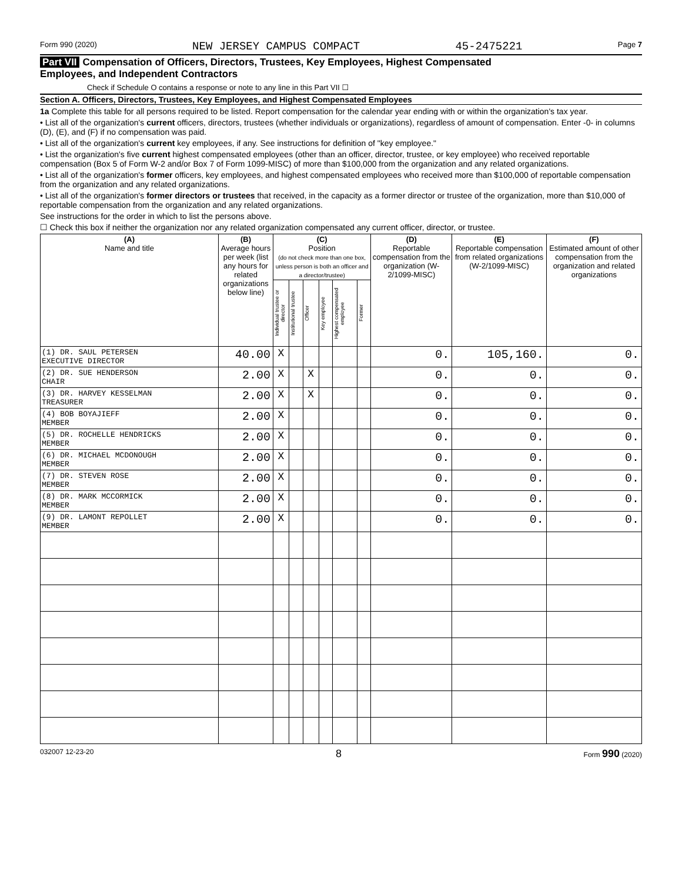Form 990 (2020) NEW JERSEY CAMPUS COMPACT 45-2475221 Page 7
Part VII Compensation of Officers, Directors, Trustees, Key Employees, Highest Compensated
Employees, and Independent Contractors
Check if Schedule O contains a response or note to any line in this Part VII ☐
Section A. Officers, Directors, Trustees, Key Employees, and Highest Compensated Employees
1a Complete this table for all persons required to be listed. Report compensation for the calendar year ending with or within the organization's tax year.
• List all of the organization's current officers, directors, trustees (whether individuals or organizations), regardless of amount of compensation. Enter -0- in columns (D), (E), and (F) if no compensation was paid.
• List all of the organization's current key employees, if any. See instructions for definition of "key employee."
• List the organization's five current highest compensated employees (other than an officer, director, trustee, or key employee) who received reportable compensation (Box 5 of Form W-2 and/or Box 7 of Form 1099-MISC) of more than $100,000 from the organization and any related organizations.
• List all of the organization's former officers, key employees, and highest compensated employees who received more than $100,000 of reportable compensation from the organization and any related organizations.
• List all of the organization's former directors or trustees that received, in the capacity as a former director or trustee of the organization, more than $10,000 of reportable compensation from the organization and any related organizations.
See instructions for the order in which to list the persons above.
☐ Check this box if neither the organization nor any related organization compensated any current officer, director, or trustee.
| (A) Name and title | (B) Average hours per week (list any hours for related organizations below line) | (C) Position (do not check more than one box, unless person is both an officer and a director/trustee) | | | | | | (D) Reportable compensation from the organization (W-2/1099-MISC) | (E) Reportable compensation from related organizations (W-2/1099-MISC) | (F) Estimated amount of other compensation from the organization and related organizations |
| --- | --- | --- | --- | --- | --- | --- | --- | --- | --- | --- |
| | | Individual trustee or director | Institutional trustee | Officer | Key employee | Highest compensated employee | Former | | | |
| (1) DR. SAUL PETERSEN EXECUTIVE DIRECTOR | 40.00 | X | | | | | | 0. | 105,160. | 0. |
| (2) DR. SUE HENDERSON CHAIR | 2.00 | X | | X | | | | 0. | 0. | 0. |
| (3) DR. HARVEY KESSELMAN TREASURER | 2.00 | X | | X | | | | 0. | 0. | 0. |
| (4) BOB BOYAJIEFF MEMBER | 2.00 | X | | | | | | 0. | 0. | 0. |
| (5) DR. ROCHELLE HENDRICKS MEMBER | 2.00 | X | | | | | | 0. | 0. | 0. |
| (6) DR. MICHAEL MCDONOUGH MEMBER | 2.00 | X | | | | | | 0. | 0. | 0. |
| (7) DR. STEVEN ROSE MEMBER | 2.00 | X | | | | | | 0. | 0. | 0. |
| (8) DR. MARK MCCORMICK MEMBER | 2.00 | X | | | | | | 0. | 0. | 0. |
| (9) DR. LAMONT REPOLLET MEMBER | 2.00 | X | | | | | | 0. | 0. | 0. |
032007 12-23-20 8 Form 990 (2020)